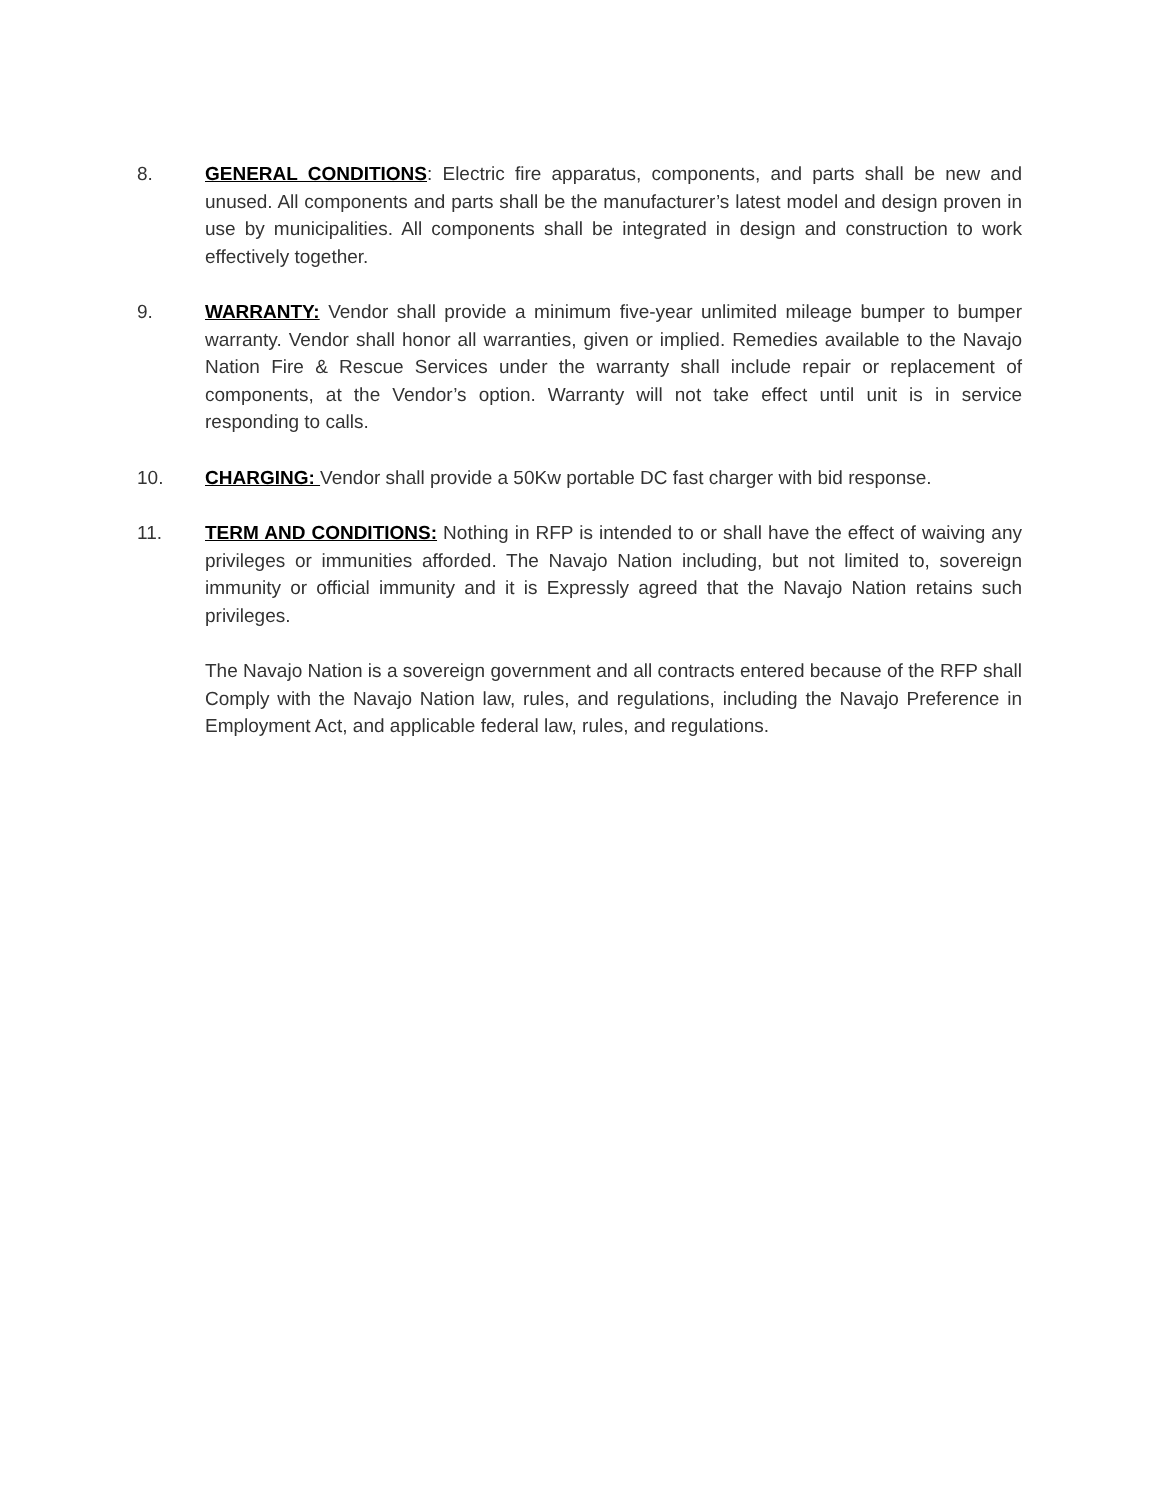8. GENERAL CONDITIONS: Electric fire apparatus, components, and parts shall be new and unused. All components and parts shall be the manufacturer’s latest model and design proven in use by municipalities. All components shall be integrated in design and construction to work effectively together.
9. WARRANTY: Vendor shall provide a minimum five-year unlimited mileage bumper to bumper warranty. Vendor shall honor all warranties, given or implied. Remedies available to the Navajo Nation Fire & Rescue Services under the warranty shall include repair or replacement of components, at the Vendor’s option. Warranty will not take effect until unit is in service responding to calls.
10. CHARGING: Vendor shall provide a 50Kw portable DC fast charger with bid response.
11. TERM AND CONDITIONS: Nothing in RFP is intended to or shall have the effect of waiving any privileges or immunities afforded. The Navajo Nation including, but not limited to, sovereign immunity or official immunity and it is Expressly agreed that the Navajo Nation retains such privileges.
The Navajo Nation is a sovereign government and all contracts entered because of the RFP shall Comply with the Navajo Nation law, rules, and regulations, including the Navajo Preference in Employment Act, and applicable federal law, rules, and regulations.